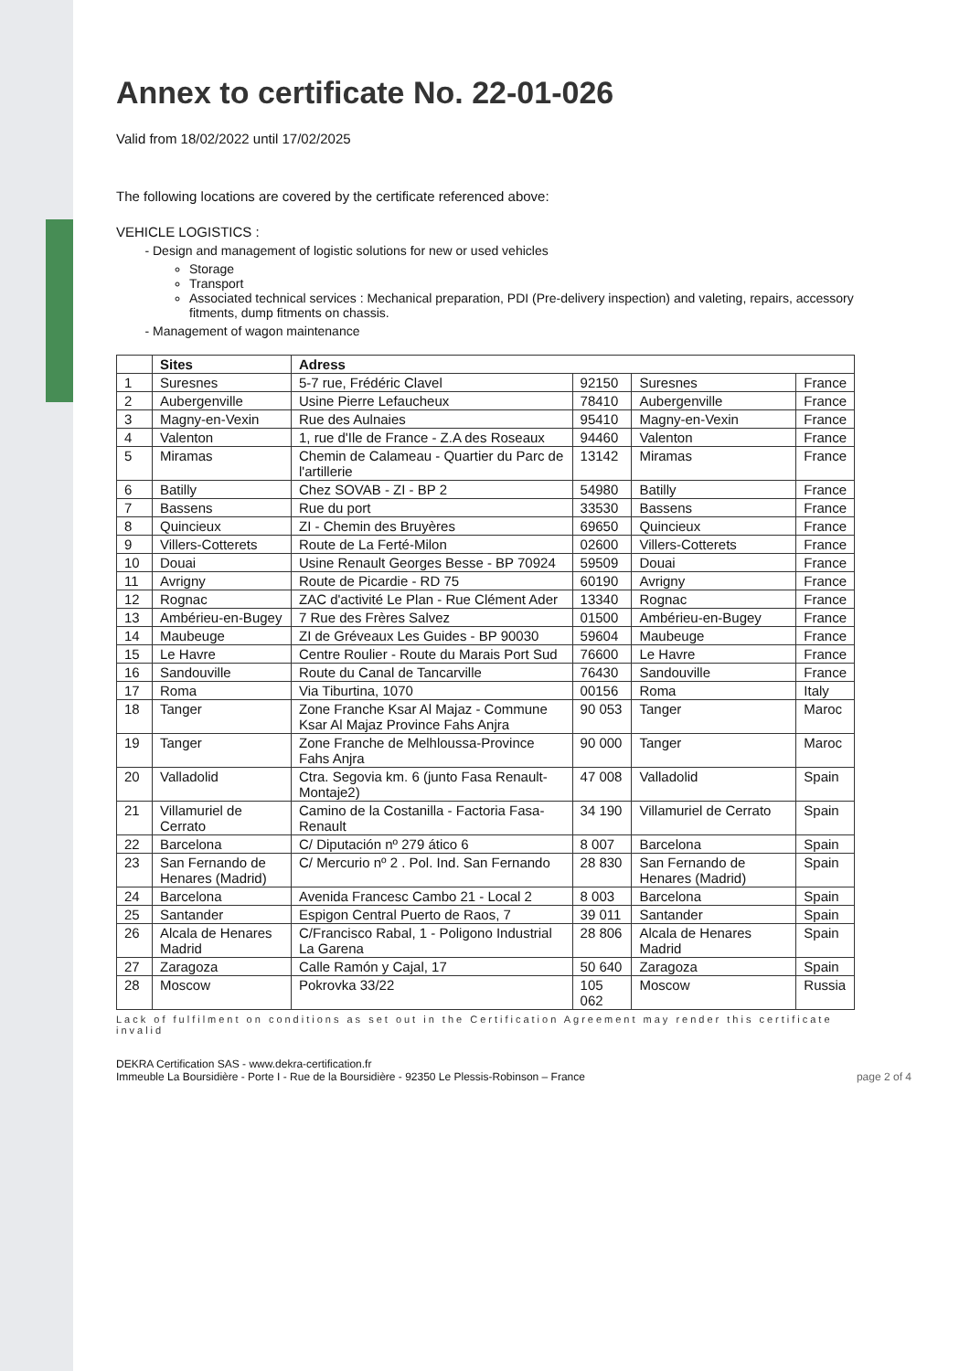Annex to certificate No. 22-01-026
Valid from 18/02/2022 until 17/02/2025
The following locations are covered by the certificate referenced above:
VEHICLE LOGISTICS :
Design and management of logistic solutions for new or used vehicles
Storage
Transport
Associated technical services : Mechanical preparation, PDI (Pre-delivery inspection) and valeting, repairs, accessory fitments, dump fitments on chassis.
Management of wagon maintenance
| | Sites | Adress | | | |
| --- | --- | --- | --- | --- | --- |
| 1 | Suresnes | 5-7 rue, Frédéric Clavel | 92150 | Suresnes | France |
| 2 | Aubergenville | Usine Pierre Lefaucheux | 78410 | Aubergenville | France |
| 3 | Magny-en-Vexin | Rue des Aulnaies | 95410 | Magny-en-Vexin | France |
| 4 | Valenton | 1, rue d'Ile de France - Z.A des Roseaux | 94460 | Valenton | France |
| 5 | Miramas | Chemin de Calameau - Quartier du Parc de l'artillerie | 13142 | Miramas | France |
| 6 | Batilly | Chez SOVAB - ZI - BP 2 | 54980 | Batilly | France |
| 7 | Bassens | Rue du port | 33530 | Bassens | France |
| 8 | Quincieux | ZI - Chemin des Bruyères | 69650 | Quincieux | France |
| 9 | Villers-Cotterets | Route de La Ferté-Milon | 02600 | Villers-Cotterets | France |
| 10 | Douai | Usine Renault Georges Besse - BP 70924 | 59509 | Douai | France |
| 11 | Avrigny | Route de Picardie - RD 75 | 60190 | Avrigny | France |
| 12 | Rognac | ZAC d'activité Le Plan - Rue Clément Ader | 13340 | Rognac | France |
| 13 | Ambérieu-en-Bugey | 7 Rue des Frères Salvez | 01500 | Ambérieu-en-Bugey | France |
| 14 | Maubeuge | ZI de Gréveaux Les Guides - BP 90030 | 59604 | Maubeuge | France |
| 15 | Le Havre | Centre Roulier - Route du Marais Port Sud | 76600 | Le Havre | France |
| 16 | Sandouville | Route du Canal de Tancarville | 76430 | Sandouville | France |
| 17 | Roma | Via Tiburtina, 1070 | 00156 | Roma | Italy |
| 18 | Tanger | Zone Franche Ksar Al Majaz - Commune Ksar Al Majaz Province Fahs Anjra | 90 053 | Tanger | Maroc |
| 19 | Tanger | Zone Franche de Melhloussa-Province Fahs Anjra | 90 000 | Tanger | Maroc |
| 20 | Valladolid | Ctra. Segovia km. 6 (junto Fasa Renault-Montaje2) | 47 008 | Valladolid | Spain |
| 21 | Villamuriel de Cerrato | Camino de la Costanilla - Factoria Fasa-Renault | 34 190 | Villamuriel de Cerrato | Spain |
| 22 | Barcelona | C/ Diputación nº 279 ático 6 | 8 007 | Barcelona | Spain |
| 23 | San Fernando de Henares (Madrid) | C/ Mercurio nº 2 . Pol. Ind. San Fernando | 28 830 | San Fernando de Henares (Madrid) | Spain |
| 24 | Barcelona | Avenida Francesc Cambo 21 - Local 2 | 8 003 | Barcelona | Spain |
| 25 | Santander | Espigon Central Puerto de Raos, 7 | 39 011 | Santander | Spain |
| 26 | Alcala de Henares Madrid | C/Francisco Rabal, 1 - Poligono Industrial La Garena | 28 806 | Alcala de Henares Madrid | Spain |
| 27 | Zaragoza | Calle Ramón y Cajal, 17 | 50 640 | Zaragoza | Spain |
| 28 | Moscow | Pokrovka 33/22 | 105 062 | Moscow | Russia |
Lack of fulfilment on conditions as set out in the Certification Agreement may render this certificate invalid
DEKRA Certification SAS - www.dekra-certification.fr
Immeuble La Boursidière - Porte I - Rue de la Boursidière - 92350 Le Plessis-Robinson – France
page 2 of 4